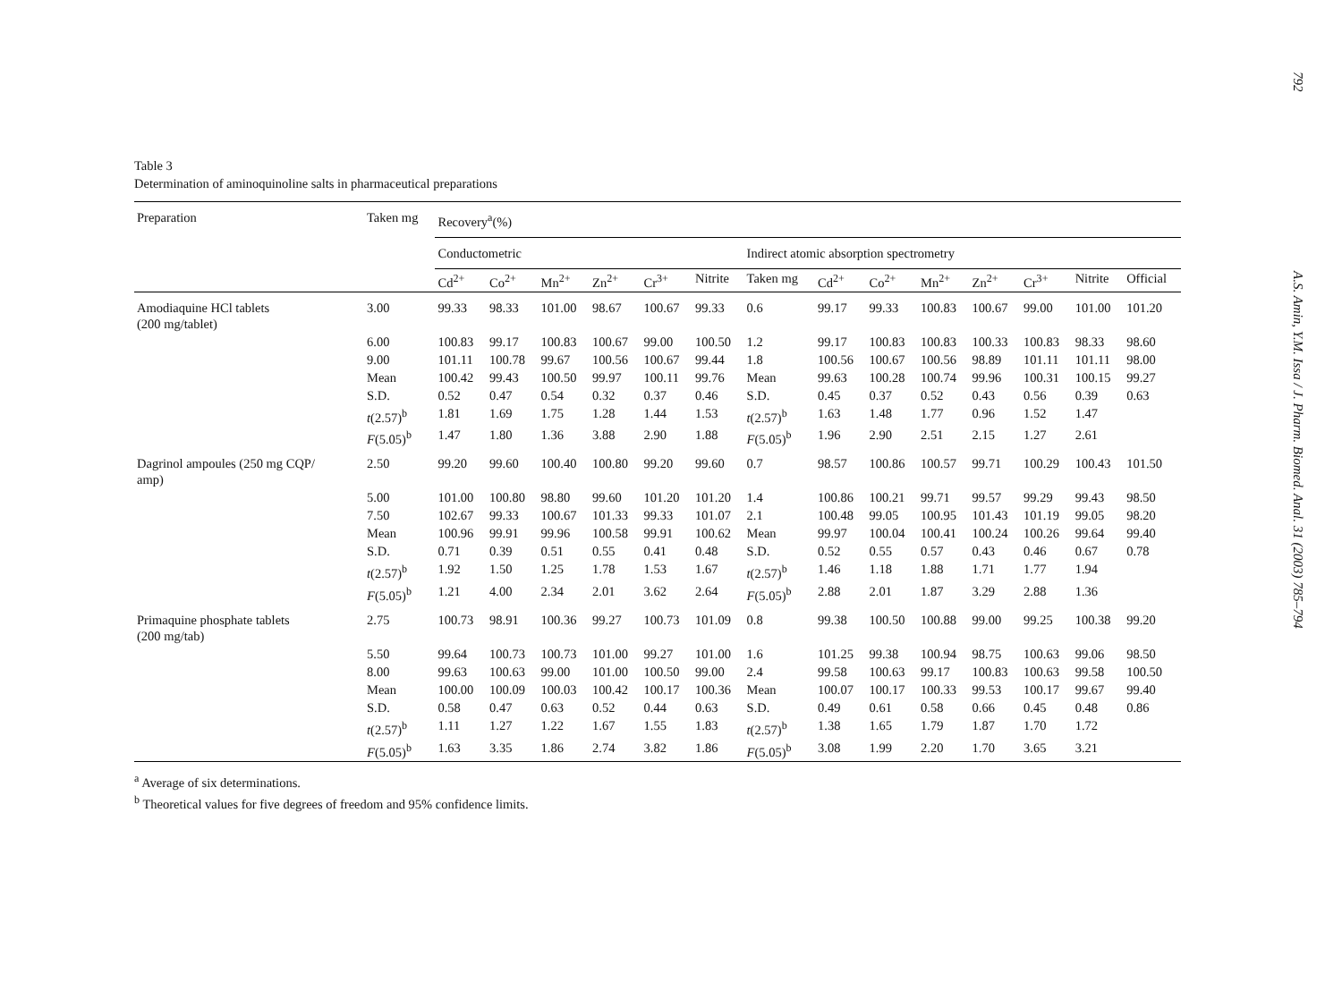Table 3
Determination of aminoquinoline salts in pharmaceutical preparations
| Preparation | Taken mg | Recovery<sup>a</sup>(%) | | | | | | | | | | | | | |
| --- | --- | --- | --- | --- | --- | --- | --- | --- | --- | --- | --- | --- | --- | --- | --- |
| | | Conductometric | | | | | | Indirect atomic absorption spectrometry | | | | | | | |
| | | Cd<sup>2+</sup> | Co<sup>2+</sup> | Mn<sup>2+</sup> | Zn<sup>2+</sup> | Cr<sup>3+</sup> | Nitrite | Taken mg | Cd<sup>2+</sup> | Co<sup>2+</sup> | Mn<sup>2+</sup> | Zn<sup>2+</sup> | Cr<sup>3+</sup> | Nitrite | Official |
| Amodiaquine HCl tablets (200 mg/tablet) | 3.00 | 99.33 | 98.33 | 101.00 | 98.67 | 100.67 | 99.33 | 0.6 | 99.17 | 99.33 | 100.83 | 100.67 | 99.00 | 101.00 | 101.20 |
| | 6.00 | 100.83 | 99.17 | 100.83 | 100.67 | 99.00 | 100.50 | 1.2 | 99.17 | 100.83 | 100.83 | 100.33 | 100.83 | 98.33 | 98.60 |
| | 9.00 | 101.11 | 100.78 | 99.67 | 100.56 | 100.67 | 99.44 | 1.8 | 100.56 | 100.67 | 100.56 | 98.89 | 101.11 | 101.11 | 98.00 |
| | Mean | 100.42 | 99.43 | 100.50 | 99.97 | 100.11 | 99.76 | Mean | 99.63 | 100.28 | 100.74 | 99.96 | 100.31 | 100.15 | 99.27 |
| | S.D. | 0.52 | 0.47 | 0.54 | 0.32 | 0.37 | 0.46 | S.D. | 0.45 | 0.37 | 0.52 | 0.43 | 0.56 | 0.39 | 0.63 |
| | t (2.57)<sup>b</sup> | 1.81 | 1.69 | 1.75 | 1.28 | 1.44 | 1.53 | t (2.57)<sup>b</sup> | 1.63 | 1.48 | 1.77 | 0.96 | 1.52 | 1.47 | |
| | F (5.05)<sup>b</sup> | 1.47 | 1.80 | 1.36 | 3.88 | 2.90 | 1.88 | F (5.05)<sup>b</sup> | 1.96 | 2.90 | 2.51 | 2.15 | 1.27 | 2.61 | |
| Dagrinol ampoules (250 mg CQP/ amp) | 2.50 | 99.20 | 99.60 | 100.40 | 100.80 | 99.20 | 99.60 | 0.7 | 98.57 | 100.86 | 100.57 | 99.71 | 100.29 | 100.43 | 101.50 |
| | 5.00 | 101.00 | 100.80 | 98.80 | 99.60 | 101.20 | 101.20 | 1.4 | 100.86 | 100.21 | 99.71 | 99.57 | 99.29 | 99.43 | 98.50 |
| | 7.50 | 102.67 | 99.33 | 100.67 | 101.33 | 99.33 | 101.07 | 2.1 | 100.48 | 99.05 | 100.95 | 101.43 | 101.19 | 99.05 | 98.20 |
| | Mean | 100.96 | 99.91 | 99.96 | 100.58 | 99.91 | 100.62 | Mean | 99.97 | 100.04 | 100.41 | 100.24 | 100.26 | 99.64 | 99.40 |
| | S.D. | 0.71 | 0.39 | 0.51 | 0.55 | 0.41 | 0.48 | S.D. | 0.52 | 0.55 | 0.57 | 0.43 | 0.46 | 0.67 | 0.78 |
| | t (2.57)<sup>b</sup> | 1.92 | 1.50 | 1.25 | 1.78 | 1.53 | 1.67 | t (2.57)<sup>b</sup> | 1.46 | 1.18 | 1.88 | 1.71 | 1.77 | 1.94 | |
| | F (5.05)<sup>b</sup> | 1.21 | 4.00 | 2.34 | 2.01 | 3.62 | 2.64 | F (5.05)<sup>b</sup> | 2.88 | 2.01 | 1.87 | 3.29 | 2.88 | 1.36 | |
| Primaquine phosphate tablets (200 mg/tab) | 2.75 | 100.73 | 98.91 | 100.36 | 99.27 | 100.73 | 101.09 | 0.8 | 99.38 | 100.50 | 100.88 | 99.00 | 99.25 | 100.38 | 99.20 |
| | 5.50 | 99.64 | 100.73 | 100.73 | 101.00 | 99.27 | 101.00 | 1.6 | 101.25 | 99.38 | 100.94 | 98.75 | 100.63 | 99.06 | 98.50 |
| | 8.00 | 99.63 | 100.63 | 99.00 | 101.00 | 100.50 | 99.00 | 2.4 | 99.58 | 100.63 | 99.17 | 100.83 | 100.63 | 99.58 | 100.50 |
| | Mean | 100.00 | 100.09 | 100.03 | 100.42 | 100.17 | 100.36 | Mean | 100.07 | 100.17 | 100.33 | 99.53 | 100.17 | 99.67 | 99.40 |
| | S.D. | 0.58 | 0.47 | 0.63 | 0.52 | 0.44 | 0.63 | S.D. | 0.49 | 0.61 | 0.58 | 0.66 | 0.45 | 0.48 | 0.86 |
| | t (2.57)<sup>b</sup> | 1.11 | 1.27 | 1.22 | 1.67 | 1.55 | 1.83 | t (2.57)<sup>b</sup> | 1.38 | 1.65 | 1.79 | 1.87 | 1.70 | 1.72 | |
| | F (5.05)<sup>b</sup> | 1.63 | 3.35 | 1.86 | 2.74 | 3.82 | 1.86 | F (5.05)<sup>b</sup> | 3.08 | 1.99 | 2.20 | 1.70 | 3.65 | 3.21 | |
<sup>a</sup> Average of six determinations.
<sup>b</sup> Theoretical values for five degrees of freedom and 95% confidence limits.
792
A.S. Amin, Y.M. Issa / J. Pharm. Biomed. Anal. 31 (2003) 785–794